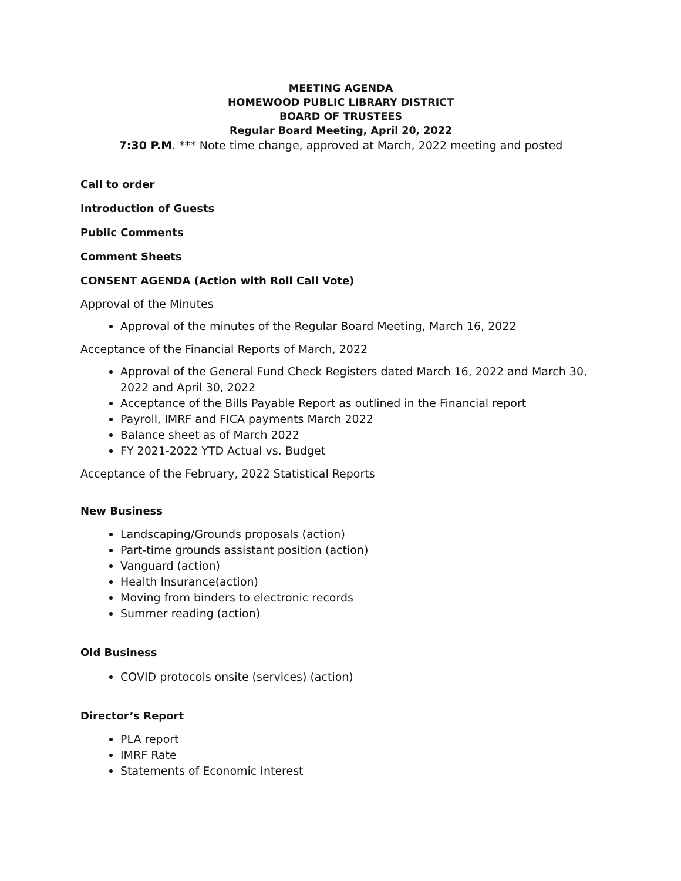MEETING AGENDA
HOMEWOOD PUBLIC LIBRARY DISTRICT
BOARD OF TRUSTEES
Regular Board Meeting, April 20, 2022
7:30 P.M. *** Note time change, approved at March, 2022 meeting and posted
Call to order
Introduction of Guests
Public Comments
Comment Sheets
CONSENT AGENDA (Action with Roll Call Vote)
Approval of the Minutes
Approval of the minutes of the Regular Board Meeting, March 16, 2022
Acceptance of the Financial Reports of March, 2022
Approval of the General Fund Check Registers dated March 16, 2022 and March 30, 2022 and April 30, 2022
Acceptance of the Bills Payable Report as outlined in the Financial report
Payroll, IMRF and FICA payments March 2022
Balance sheet as of March 2022
FY 2021-2022 YTD Actual vs. Budget
Acceptance of the February, 2022 Statistical Reports
New Business
Landscaping/Grounds proposals (action)
Part-time grounds assistant position (action)
Vanguard (action)
Health Insurance(action)
Moving from binders to electronic records
Summer reading (action)
Old Business
COVID protocols onsite (services) (action)
Director’s Report
PLA report
IMRF Rate
Statements of Economic Interest